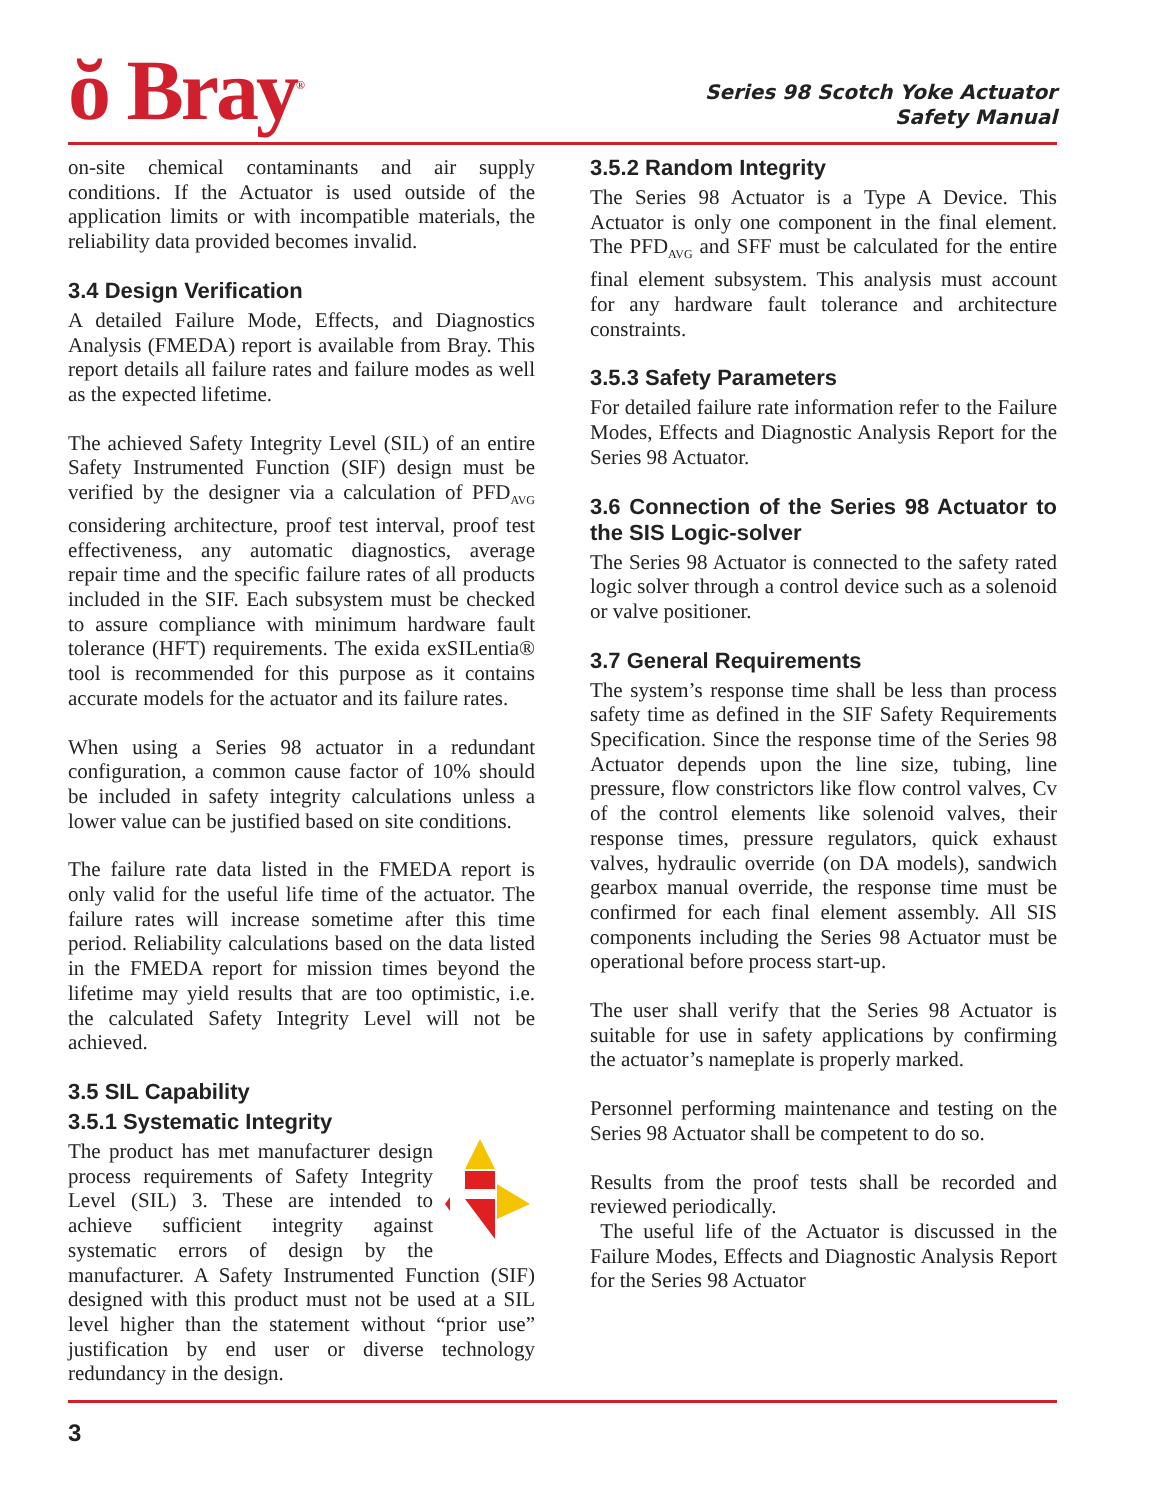ŏ Bray<sup>®</sup>
Series 98 Scotch Yoke Actuator
Safety Manual
on-site chemical contaminants and air supply conditions. If the Actuator is used outside of the application limits or with incompatible materials, the reliability data provided becomes invalid.
3.4 Design Verification
A detailed Failure Mode, Effects, and Diagnostics Analysis (FMEDA) report is available from Bray. This report details all failure rates and failure modes as well as the expected lifetime.
The achieved Safety Integrity Level (SIL) of an entire Safety Instrumented Function (SIF) design must be verified by the designer via a calculation of PFD<sub>AVG</sub> considering architecture, proof test interval, proof test effectiveness, any automatic diagnostics, average repair time and the specific failure rates of all products included in the SIF. Each subsystem must be checked to assure compliance with minimum hardware fault tolerance (HFT) requirements. The exida exSILentia® tool is recommended for this purpose as it contains accurate models for the actuator and its failure rates.
When using a Series 98 actuator in a redundant configuration, a common cause factor of 10% should be included in safety integrity calculations unless a lower value can be justified based on site conditions.
The failure rate data listed in the FMEDA report is only valid for the useful life time of the actuator. The failure rates will increase sometime after this time period. Reliability calculations based on the data listed in the FMEDA report for mission times beyond the lifetime may yield results that are too optimistic, i.e. the calculated Safety Integrity Level will not be achieved.
3.5 SIL Capability
3.5.1 Systematic Integrity
The product has met manufacturer design process requirements of Safety Integrity Level (SIL) 3. These are intended to achieve sufficient integrity against systematic errors of design by the manufacturer. A Safety Instrumented Function (SIF) designed with this product must not be used at a SIL level higher than the statement without “prior use” justification by end user or diverse technology redundancy in the design.
3.5.2 Random Integrity
The Series 98 Actuator is a Type A Device. This Actuator is only one component in the final element. The PFD<sub>AVG</sub> and SFF must be calculated for the entire final element subsystem. This analysis must account for any hardware fault tolerance and architecture constraints.
3.5.3 Safety Parameters
For detailed failure rate information refer to the Failure Modes, Effects and Diagnostic Analysis Report for the Series 98 Actuator.
3.6 Connection of the Series 98 Actuator to the SIS Logic-solver
The Series 98 Actuator is connected to the safety rated logic solver through a control device such as a solenoid or valve positioner.
3.7 General Requirements
The system’s response time shall be less than process safety time as defined in the SIF Safety Requirements Specification. Since the response time of the Series 98 Actuator depends upon the line size, tubing, line pressure, flow constrictors like flow control valves, Cv of the control elements like solenoid valves, their response times, pressure regulators, quick exhaust valves, hydraulic override (on DA models), sandwich gearbox manual override, the response time must be confirmed for each final element assembly. All SIS components including the Series 98 Actuator must be operational before process start-up.
The user shall verify that the Series 98 Actuator is suitable for use in safety applications by confirming the actuator’s nameplate is properly marked.
Personnel performing maintenance and testing on the Series 98 Actuator shall be competent to do so.
Results from the proof tests shall be recorded and reviewed periodically.
The useful life of the Actuator is discussed in the Failure Modes, Effects and Diagnostic Analysis Report for the Series 98 Actuator
3